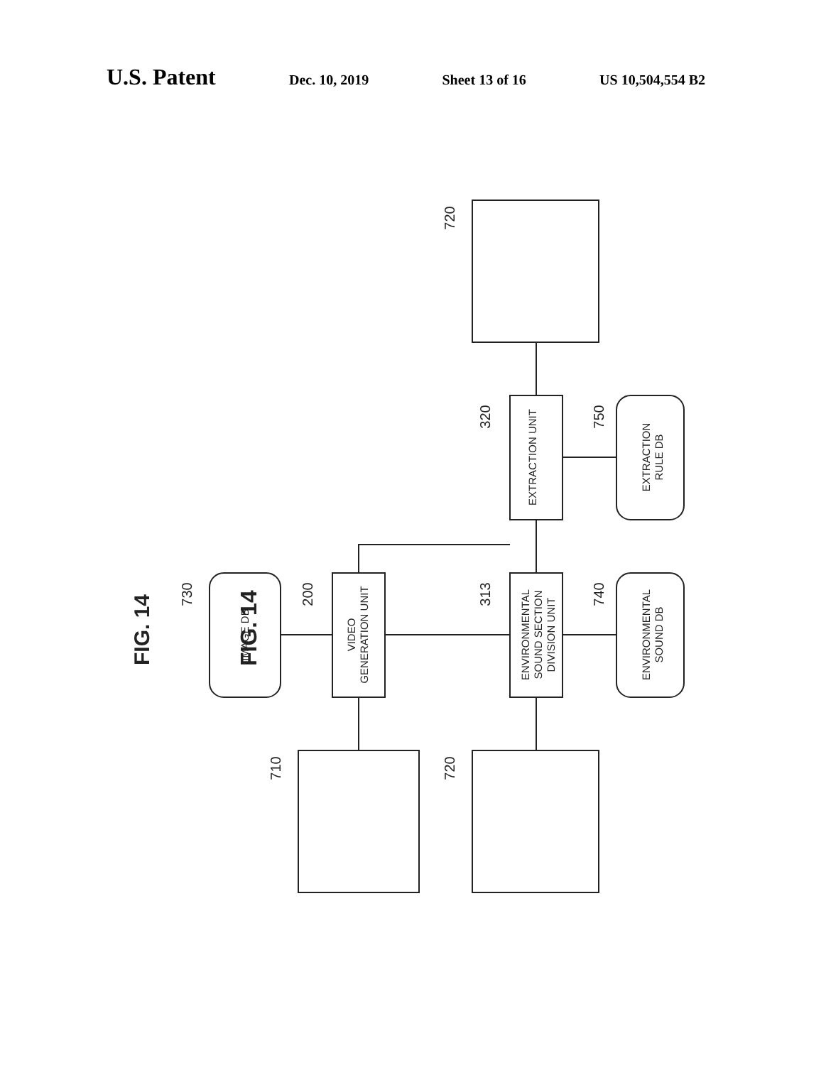U.S. Patent Dec. 10, 2019 Sheet 13 of 16 US 10,504,554 B2
FIG. 14
EXTRACTION UNIT
EXTRACTION RULE DB
VIDEO GENERATION UNIT
ENVIRONMENTAL SOUND SECTION DIVISION UNIT
IMAGE DB
ENVIRONMENTAL SOUND DB
FIG. 14
720
320
750
730
200
313
740
710
720